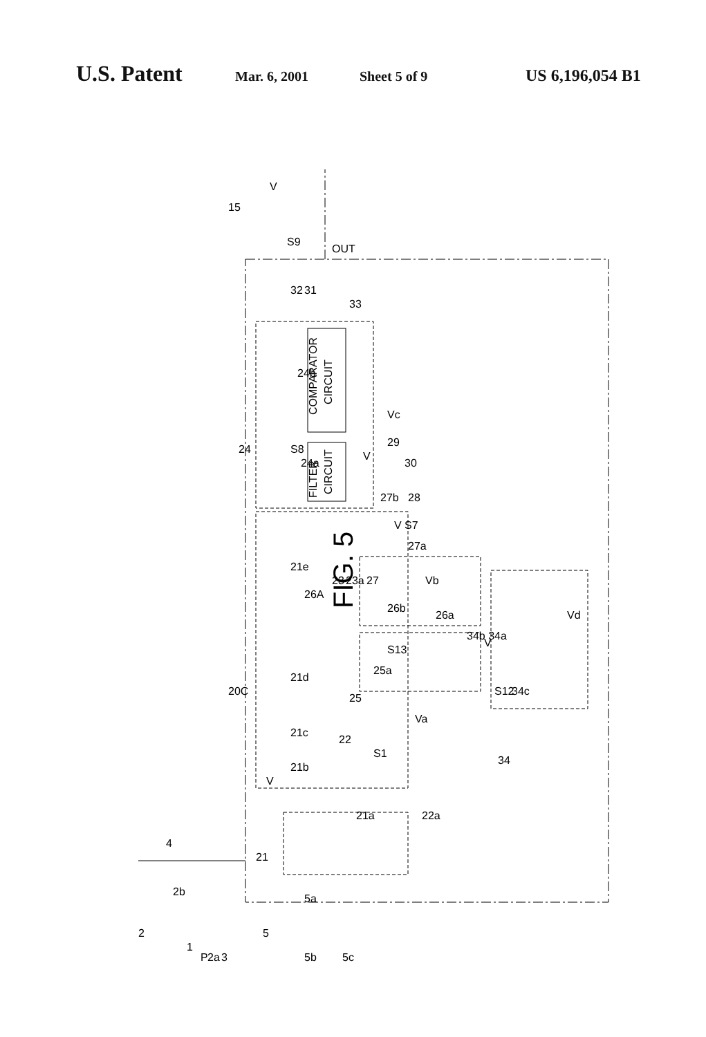U.S. Patent Mar. 6, 2001 Sheet 5 of 9 US 6,196,054 B1
FIG. 5
COMPARATOR
CIRCUIT
FILTER
CIRCUIT
15
S9
OUT
32
31
33
24b
24a
S8
24
29
30
27b
28
S7
27a
21e
26A
23
23a
27
26b
26a
S13
34b 34a
20C
21d
25a
25
21c
22
S1
S12
34c
34
21b
21a
22a
21
4
2b
2
5a
5
5b
5c
2a
3
P
1
V
V
Vc
Vb
Va
Vd
V
V
V